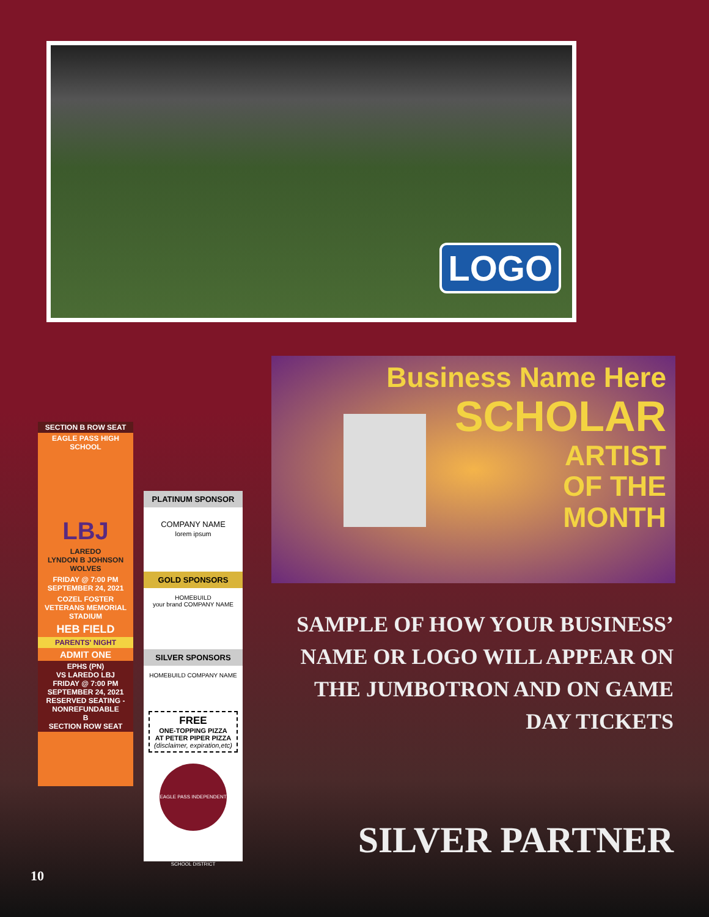LOGO
SECTION B ROW SEAT
EAGLE PASS HIGH SCHOOL
LBJ
LAREDO
LYNDON B JOHNSON
WOLVES
FRIDAY @ 7:00 PM
SEPTEMBER 24, 2021
COZEL FOSTER VETERANS MEMORIAL STADIUM
HEB FIELD
PARENTS' NIGHT
ADMIT ONE
EPHS (PN)
VS LAREDO LBJ
FRIDAY @ 7:00 PM
SEPTEMBER 24, 2021
RESERVED SEATING - NONREFUNDABLE
B
SECTION ROW SEAT
PLATINUM SPONSOR
COMPANY NAME
lorem ipsum
GOLD SPONSORS
HOMEBUILD
your brand COMPANY NAME
SILVER SPONSORS
HOMEBUILD COMPANY NAME
FREE
ONE-TOPPING PIZZA
AT PETER PIPER PIZZA
(disclaimer, expiration,etc)
EAGLE PASS INDEPENDENT SCHOOL DISTRICT
Business Name Here
SCHOLAR
ARTIST
OF THE
MONTH
SAMPLE OF HOW YOUR BUSINESS’ NAME OR LOGO WILL APPEAR ON THE JUMBOTRON AND ON GAME DAY TICKETS
SILVER PARTNER
10